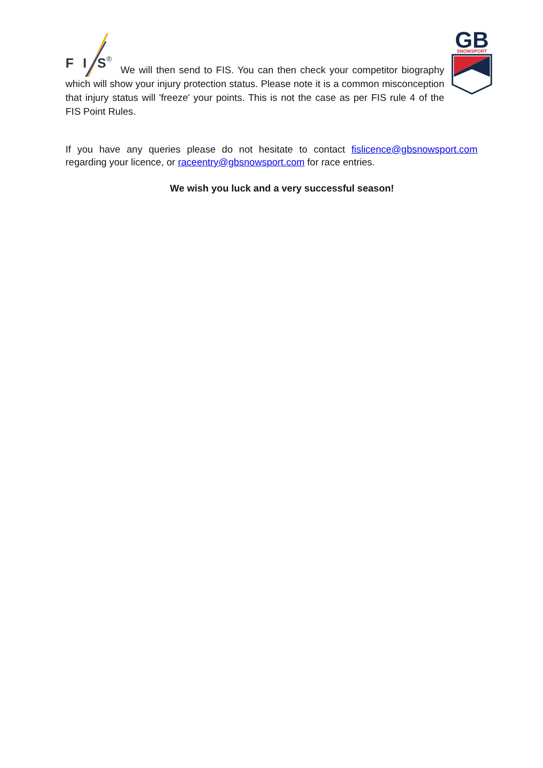GB
SNOWSPORT
F
I
S
®
We will then send to FIS. You can then check your competitor biography which will show your injury protection status. Please note it is a common misconception that injury status will 'freeze' your points. This is not the case as per FIS rule 4 of the FIS Point Rules.
If you have any queries please do not hesitate to contact fislicence@gbsnowsport.com regarding your licence, or raceentry@gbsnowsport.com for race entries.
We wish you luck and a very successful season!